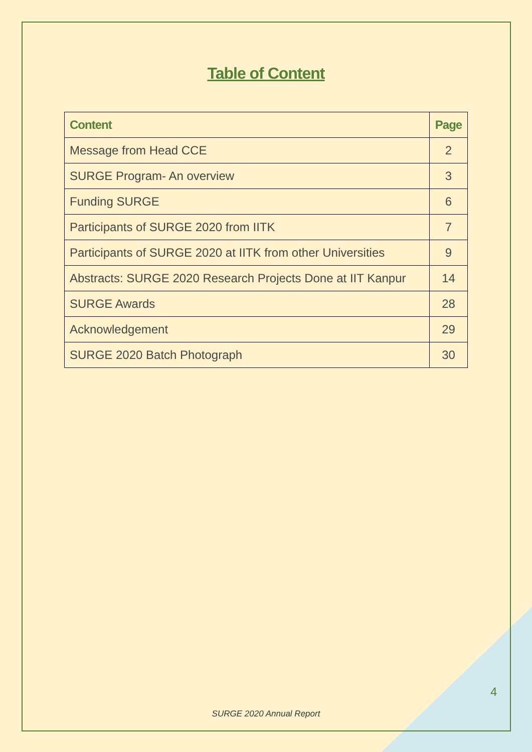Table of Content
| Content | Page |
| --- | --- |
| Message from Head CCE | 2 |
| SURGE Program- An overview | 3 |
| Funding SURGE | 6 |
| Participants of SURGE 2020 from IITK | 7 |
| Participants of SURGE 2020 at IITK from other Universities | 9 |
| Abstracts: SURGE 2020 Research Projects Done at IIT Kanpur | 14 |
| SURGE Awards | 28 |
| Acknowledgement | 29 |
| SURGE 2020 Batch Photograph | 30 |
4
SURGE 2020 Annual Report